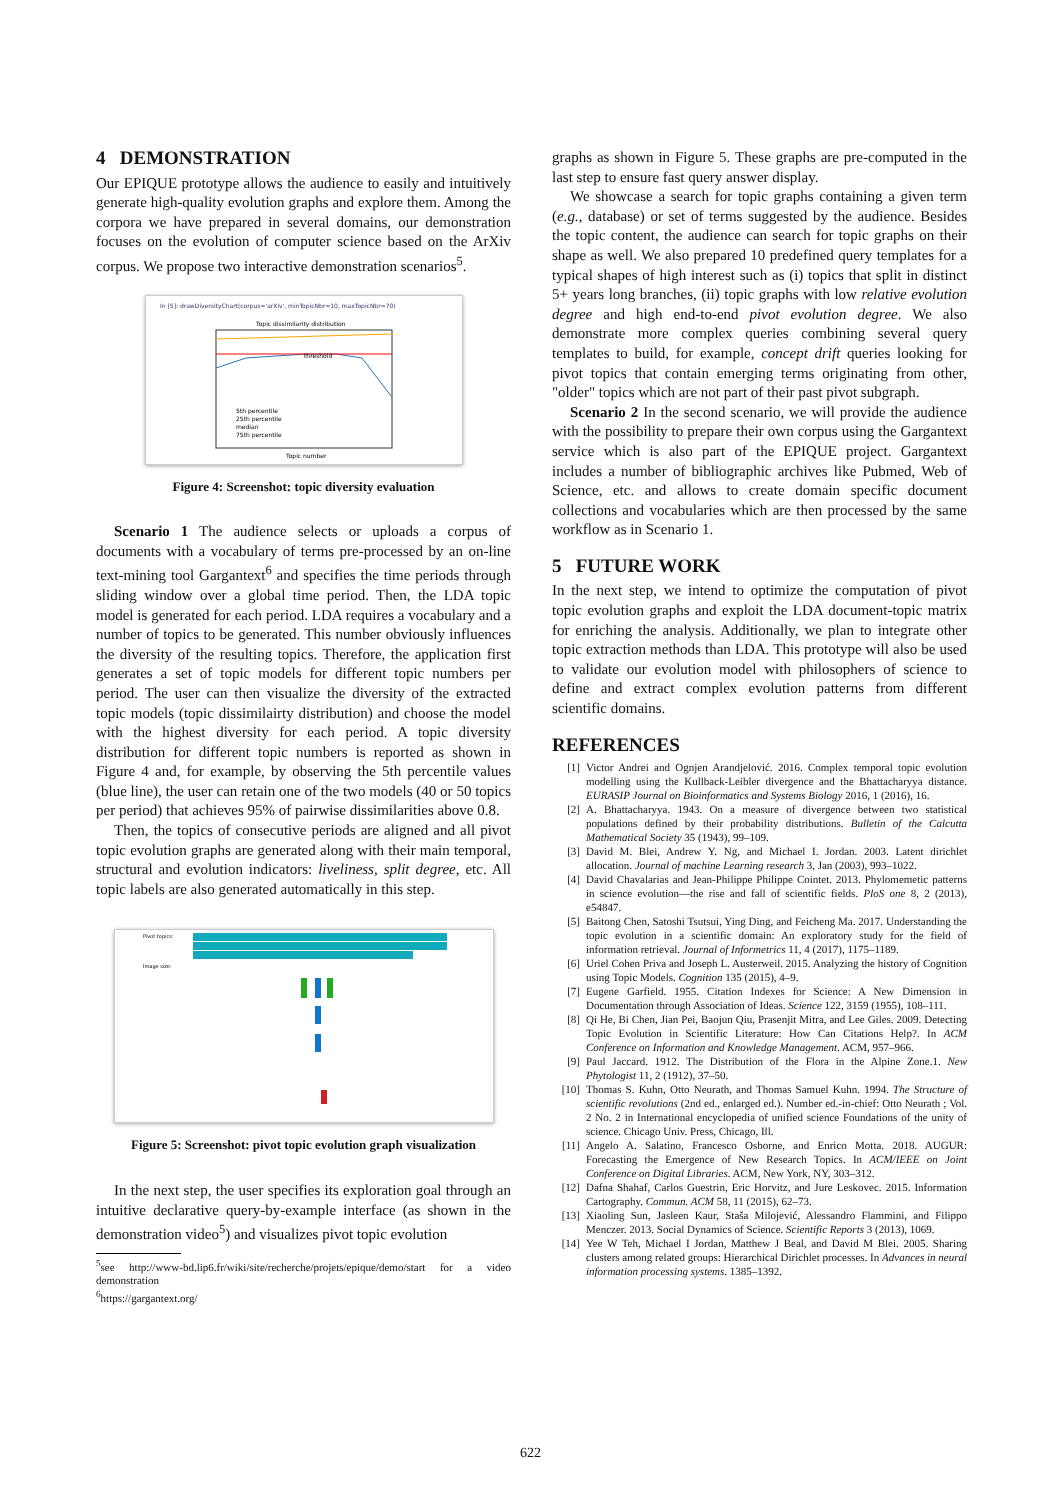4 DEMONSTRATION
Our EPIQUE prototype allows the audience to easily and intuitively generate high-quality evolution graphs and explore them. Among the corpora we have prepared in several domains, our demonstration focuses on the evolution of computer science based on the ArXiv corpus. We propose two interactive demonstration scenarios<sup>5</sup>.
In [5]: drawDiversityChart(corpus='arXiv', minTopicNbr=10, maxTopicNbr=70)
Topic dissimilarity distribution
threshold
5th percentile
25th percentile
median
75th percentile
Topic number
Figure 4: Screenshot: topic diversity evaluation
Scenario 1 The audience selects or uploads a corpus of documents with a vocabulary of terms pre-processed by an on-line text-mining tool Gargantext<sup>6</sup> and specifies the time periods through sliding window over a global time period. Then, the LDA topic model is generated for each period. LDA requires a vocabulary and a number of topics to be generated. This number obviously influences the diversity of the resulting topics. Therefore, the application first generates a set of topic models for different topic numbers per period. The user can then visualize the diversity of the extracted topic models (topic dissimilairty distribution) and choose the model with the highest diversity for each period. A topic diversity distribution for different topic numbers is reported as shown in Figure 4 and, for example, by observing the 5th percentile values (blue line), the user can retain one of the two models (40 or 50 topics per period) that achieves 95% of pairwise dissimilarities above 0.8.
Then, the topics of consecutive periods are aligned and all pivot topic evolution graphs are generated along with their main temporal, structural and evolution indicators: liveliness, split degree, etc. All topic labels are also generated automatically in this step.
Pivot topics:
Image size:
Figure 5: Screenshot: pivot topic evolution graph visualization
In the next step, the user specifies its exploration goal through an intuitive declarative query-by-example interface (as shown in the demonstration video<sup>5</sup>) and visualizes pivot topic evolution
<sup>5</sup> see http://www-bd.lip6.fr/wiki/site/recherche/projets/epique/demo/start for a video demonstration
<sup>6</sup> https://gargantext.org/
graphs as shown in Figure 5. These graphs are pre-computed in the last step to ensure fast query answer display.
We showcase a search for topic graphs containing a given term (e.g., database) or set of terms suggested by the audience. Besides the topic content, the audience can search for topic graphs on their shape as well. We also prepared 10 predefined query templates for a typical shapes of high interest such as (i) topics that split in distinct 5+ years long branches, (ii) topic graphs with low relative evolution degree and high end-to-end pivot evolution degree. We also demonstrate more complex queries combining several query templates to build, for example, concept drift queries looking for pivot topics that contain emerging terms originating from other, "older" topics which are not part of their past pivot subgraph.
Scenario 2 In the second scenario, we will provide the audience with the possibility to prepare their own corpus using the Gargantext service which is also part of the EPIQUE project. Gargantext includes a number of bibliographic archives like Pubmed, Web of Science, etc. and allows to create domain specific document collections and vocabularies which are then processed by the same workflow as in Scenario 1.
5 FUTURE WORK
In the next step, we intend to optimize the computation of pivot topic evolution graphs and exploit the LDA document-topic matrix for enriching the analysis. Additionally, we plan to integrate other topic extraction methods than LDA. This prototype will also be used to validate our evolution model with philosophers of science to define and extract complex evolution patterns from different scientific domains.
REFERENCES
[1] Victor Andrei and Ognjen Arandjelović. 2016. Complex temporal topic evolution modelling using the Kullback-Leibler divergence and the Bhattacharyya distance. EURASIP Journal on Bioinformatics and Systems Biology 2016, 1 (2016), 16.
[2] A. Bhattacharyya. 1943. On a measure of divergence between two statistical populations defined by their probability distributions. Bulletin of the Calcutta Mathematical Society 35 (1943), 99–109.
[3] David M. Blei, Andrew Y. Ng, and Michael I. Jordan. 2003. Latent dirichlet allocation. Journal of machine Learning research 3, Jan (2003), 993–1022.
[4] David Chavalarias and Jean-Philippe Philippe Cointet. 2013. Phylomemetic patterns in science evolution—the rise and fall of scientific fields. PloS one 8, 2 (2013), e54847.
[5] Baitong Chen, Satoshi Tsutsui, Ying Ding, and Feicheng Ma. 2017. Understanding the topic evolution in a scientific domain: An exploratory study for the field of information retrieval. Journal of Informetrics 11, 4 (2017), 1175–1189.
[6] Uriel Cohen Priva and Joseph L. Austerweil. 2015. Analyzing the history of Cognition using Topic Models. Cognition 135 (2015), 4–9.
[7] Eugene Garfield. 1955. Citation Indexes for Science: A New Dimension in Documentation through Association of Ideas. Science 122, 3159 (1955), 108–111.
[8] Qi He, Bi Chen, Jian Pei, Baojun Qiu, Prasenjit Mitra, and Lee Giles. 2009. Detecting Topic Evolution in Scientific Literature: How Can Citations Help?. In ACM Conference on Information and Knowledge Management. ACM, 957–966.
[9] Paul Jaccard. 1912. The Distribution of the Flora in the Alpine Zone.1. New Phytologist 11, 2 (1912), 37–50.
[10] Thomas S. Kuhn, Otto Neurath, and Thomas Samuel Kuhn. 1994. The Structure of scientific revolutions (2nd ed., enlarged ed.). Number ed.-in-chief: Otto Neurath ; Vol. 2 No. 2 in International encyclopedia of unified science Foundations of the unity of science. Chicago Univ. Press, Chicago, Ill.
[11] Angelo A. Salatino, Francesco Osborne, and Enrico Motta. 2018. AUGUR: Forecasting the Emergence of New Research Topics. In ACM/IEEE on Joint Conference on Digital Libraries. ACM, New York, NY, 303–312.
[12] Dafna Shahaf, Carlos Guestrin, Eric Horvitz, and Jure Leskovec. 2015. Information Cartography. Commun. ACM 58, 11 (2015), 62–73.
[13] Xiaoling Sun, Jasleen Kaur, Staša Milojević, Alessandro Flammini, and Filippo Menczer. 2013. Social Dynamics of Science. Scientific Reports 3 (2013), 1069.
[14] Yee W Teh, Michael I Jordan, Matthew J Beal, and David M Blei. 2005. Sharing clusters among related groups: Hierarchical Dirichlet processes. In Advances in neural information processing systems. 1385–1392.
622